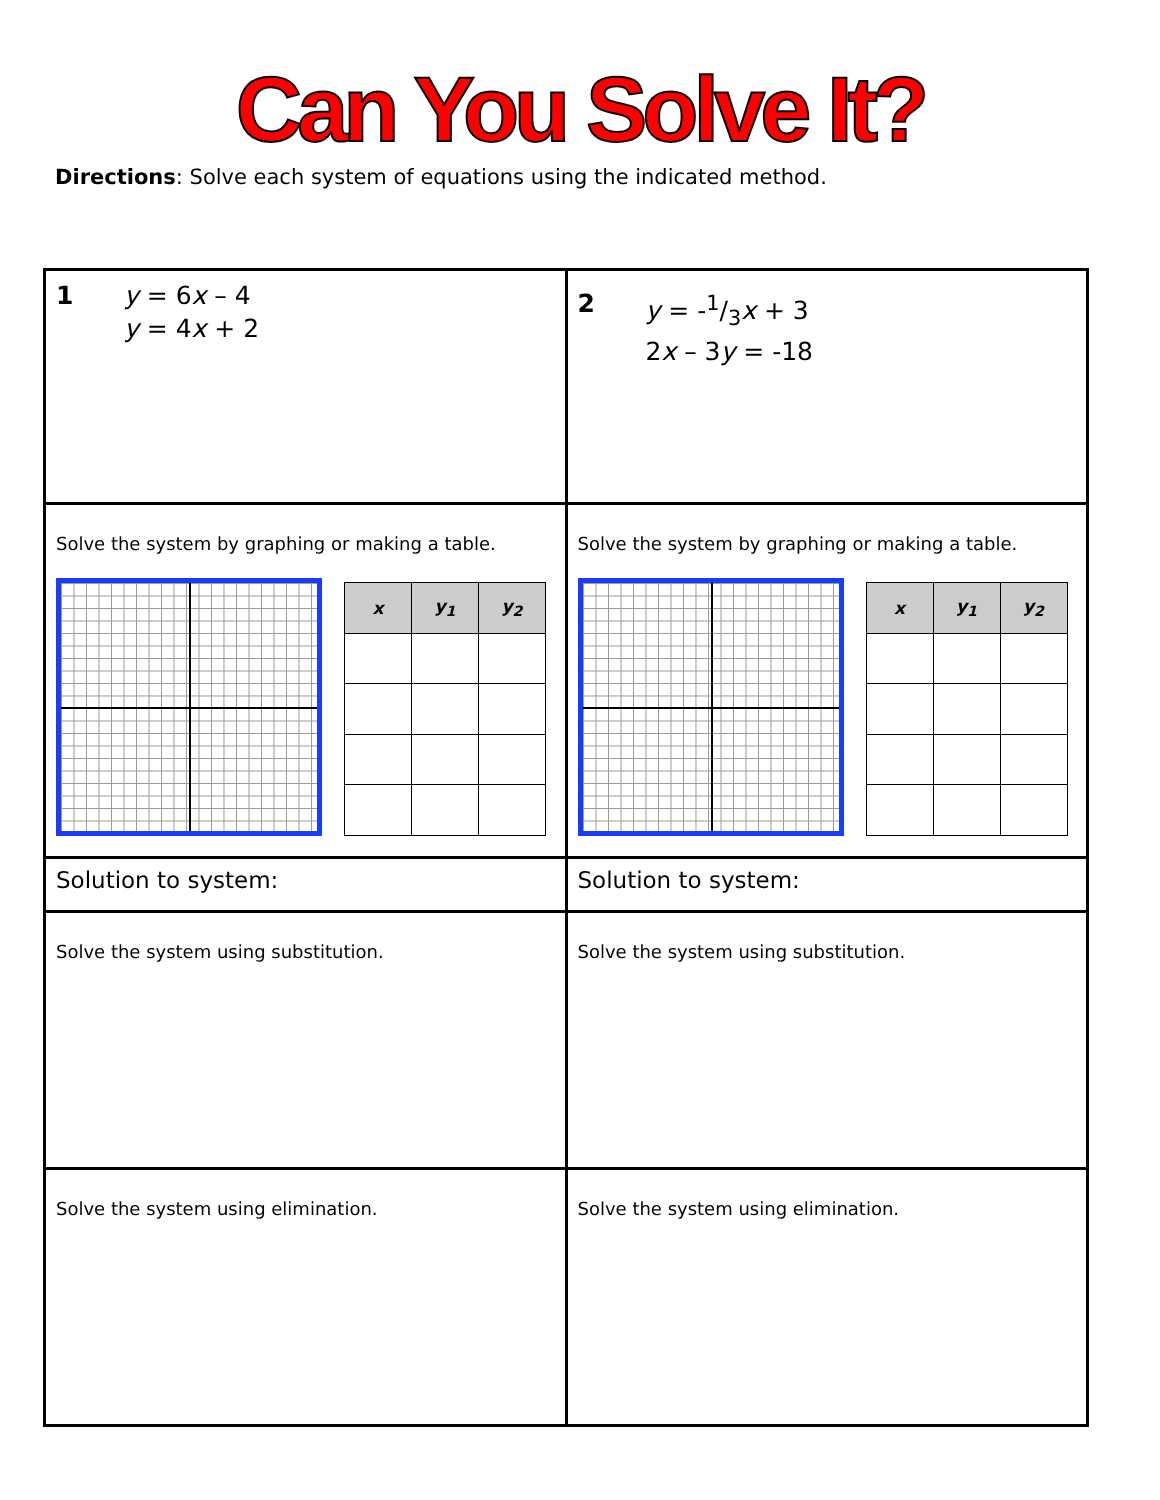Can You Solve It?
Directions: Solve each system of equations using the indicated method.
| 1 y = 6 x – 4 y = 4 x + 2 | 2 y = -1/3 x + 3 2 x – 3 y = -18 |
| Solve the system by graphing or making a table. / x / y<sub>1</sub> / y<sub>2</sub> / / --- / --- / --- / | Solve the system by graphing or making a table. / x / y<sub>1</sub> / y<sub>2</sub> / / --- / --- / --- / |
| Solution to system: | Solution to system: |
| Solve the system using substitution. | Solve the system using substitution. |
| Solve the system using elimination. | Solve the system using elimination. |